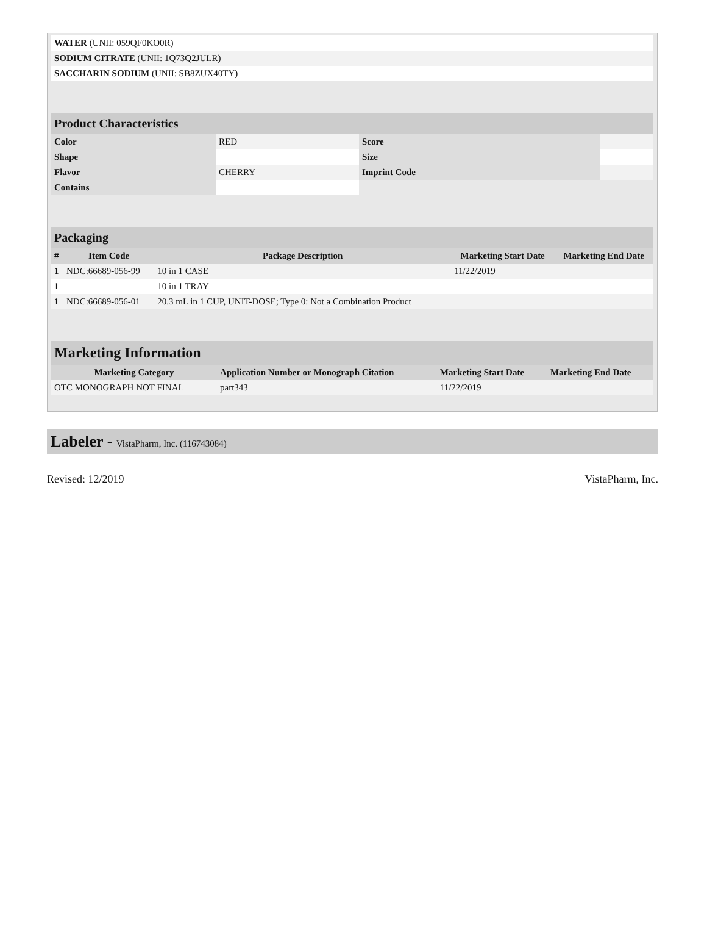| WATER (UNII: 059QF0KO0R) | |
| SODIUM CITRATE (UNII: 1Q73Q2JULR) | |
| SACCHARIN SODIUM (UNII: SB8ZUX40TY) | |
| Product Characteristics | | | |
| Color | RED | Score | |
| Shape | | Size | |
| Flavor | CHERRY | Imprint Code | |
| Contains | | | |
| Packaging | | | | |
| # | Item Code | Package Description | Marketing Start Date | Marketing End Date |
| 1 | NDC:66689-056-99 | 10 in 1 CASE | 11/22/2019 | |
| 1 | | 10 in 1 TRAY | | |
| 1 | NDC:66689-056-01 | 20.3 mL in 1 CUP, UNIT-DOSE; Type 0: Not a Combination Product | | |
| Marketing Information | | | |
| Marketing Category | Application Number or Monograph Citation | Marketing Start Date | Marketing End Date |
| OTC MONOGRAPH NOT FINAL | part343 | 11/22/2019 | |
Labeler - VistaPharm, Inc. (116743084)
Revised: 12/2019 VistaPharm, Inc.